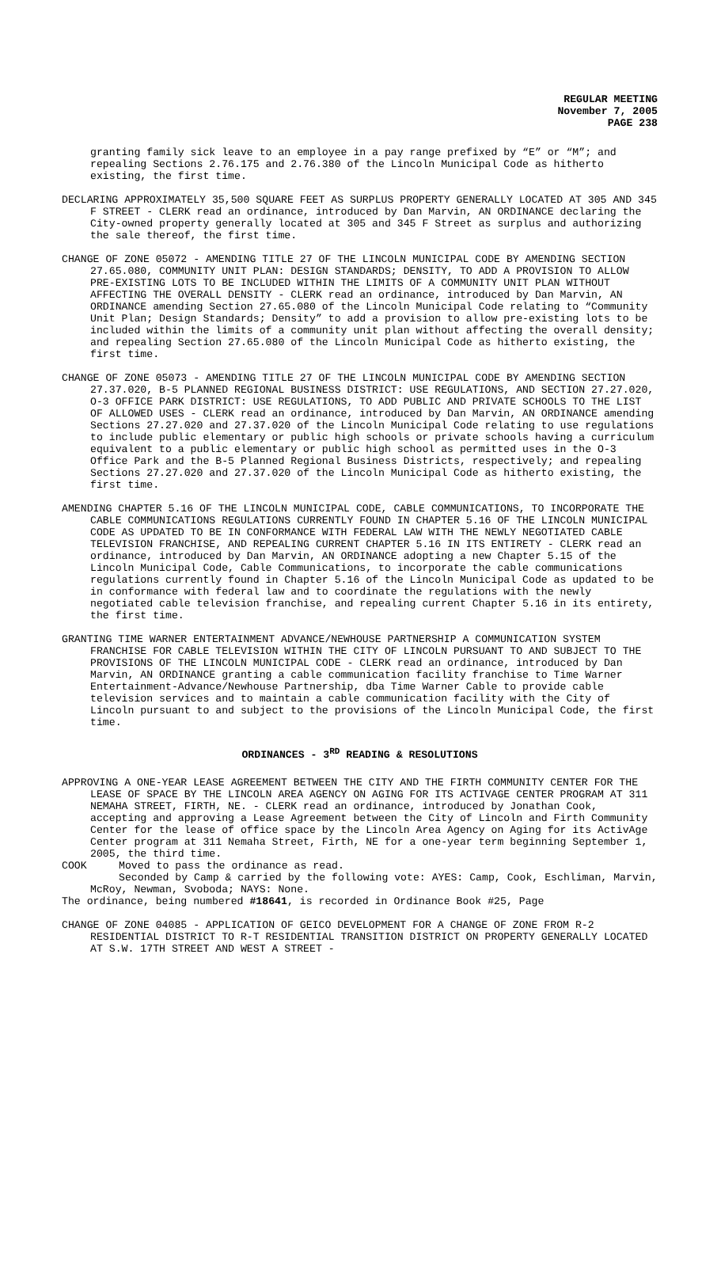REGULAR MEETING
November 7, 2005
PAGE 238
granting family sick leave to an employee in a pay range prefixed by “E” or “M”; and repealing Sections 2.76.175 and 2.76.380 of the Lincoln Municipal Code as hitherto existing, the first time.
DECLARING APPROXIMATELY 35,500 SQUARE FEET AS SURPLUS PROPERTY GENERALLY LOCATED AT 305 AND 345 F STREET - CLERK read an ordinance, introduced by Dan Marvin, AN ORDINANCE declaring the City-owned property generally located at 305 and 345 F Street as surplus and authorizing the sale thereof, the first time.
CHANGE OF ZONE 05072 - AMENDING TITLE 27 OF THE LINCOLN MUNICIPAL CODE BY AMENDING SECTION 27.65.080, COMMUNITY UNIT PLAN: DESIGN STANDARDS; DENSITY, TO ADD A PROVISION TO ALLOW PRE-EXISTING LOTS TO BE INCLUDED WITHIN THE LIMITS OF A COMMUNITY UNIT PLAN WITHOUT AFFECTING THE OVERALL DENSITY - CLERK read an ordinance, introduced by Dan Marvin, AN ORDINANCE amending Section 27.65.080 of the Lincoln Municipal Code relating to “Community Unit Plan; Design Standards; Density” to add a provision to allow pre-existing lots to be included within the limits of a community unit plan without affecting the overall density; and repealing Section 27.65.080 of the Lincoln Municipal Code as hitherto existing, the first time.
CHANGE OF ZONE 05073 - AMENDING TITLE 27 OF THE LINCOLN MUNICIPAL CODE BY AMENDING SECTION 27.37.020, B-5 PLANNED REGIONAL BUSINESS DISTRICT: USE REGULATIONS, AND SECTION 27.27.020, O-3 OFFICE PARK DISTRICT: USE REGULATIONS, TO ADD PUBLIC AND PRIVATE SCHOOLS TO THE LIST OF ALLOWED USES - CLERK read an ordinance, introduced by Dan Marvin, AN ORDINANCE amending Sections 27.27.020 and 27.37.020 of the Lincoln Municipal Code relating to use regulations to include public elementary or public high schools or private schools having a curriculum equivalent to a public elementary or public high school as permitted uses in the O-3 Office Park and the B-5 Planned Regional Business Districts, respectively; and repealing Sections 27.27.020 and 27.37.020 of the Lincoln Municipal Code as hitherto existing, the first time.
AMENDING CHAPTER 5.16 OF THE LINCOLN MUNICIPAL CODE, CABLE COMMUNICATIONS, TO INCORPORATE THE CABLE COMMUNICATIONS REGULATIONS CURRENTLY FOUND IN CHAPTER 5.16 OF THE LINCOLN MUNICIPAL CODE AS UPDATED TO BE IN CONFORMANCE WITH FEDERAL LAW WITH THE NEWLY NEGOTIATED CABLE TELEVISION FRANCHISE, AND REPEALING CURRENT CHAPTER 5.16 IN ITS ENTIRETY - CLERK read an ordinance, introduced by Dan Marvin, AN ORDINANCE adopting a new Chapter 5.15 of the Lincoln Municipal Code, Cable Communications, to incorporate the cable communications regulations currently found in Chapter 5.16 of the Lincoln Municipal Code as updated to be in conformance with federal law and to coordinate the regulations with the newly negotiated cable television franchise, and repealing current Chapter 5.16 in its entirety, the first time.
GRANTING TIME WARNER ENTERTAINMENT ADVANCE/NEWHOUSE PARTNERSHIP A COMMUNICATION SYSTEM FRANCHISE FOR CABLE TELEVISION WITHIN THE CITY OF LINCOLN PURSUANT TO AND SUBJECT TO THE PROVISIONS OF THE LINCOLN MUNICIPAL CODE - CLERK read an ordinance, introduced by Dan Marvin, AN ORDINANCE granting a cable communication facility franchise to Time Warner Entertainment-Advance/Newhouse Partnership, dba Time Warner Cable to provide cable television services and to maintain a cable communication facility with the City of Lincoln pursuant to and subject to the provisions of the Lincoln Municipal Code, the first time.
ORDINANCES - 3<sup>RD</sup> READING & RESOLUTIONS
APPROVING A ONE-YEAR LEASE AGREEMENT BETWEEN THE CITY AND THE FIRTH COMMUNITY CENTER FOR THE LEASE OF SPACE BY THE LINCOLN AREA AGENCY ON AGING FOR ITS ACTIVAGE CENTER PROGRAM AT 311 NEMAHA STREET, FIRTH, NE. - CLERK read an ordinance, introduced by Jonathan Cook, accepting and approving a Lease Agreement between the City of Lincoln and Firth Community Center for the lease of office space by the Lincoln Area Agency on Aging for its ActivAge Center program at 311 Nemaha Street, Firth, NE for a one-year term beginning September 1, 2005, the third time.
COOK Moved to pass the ordinance as read.
Seconded by Camp & carried by the following vote: AYES: Camp, Cook, Eschliman, Marvin, McRoy, Newman, Svoboda; NAYS: None.
The ordinance, being numbered #18641, is recorded in Ordinance Book #25, Page
CHANGE OF ZONE 04085 - APPLICATION OF GEICO DEVELOPMENT FOR A CHANGE OF ZONE FROM R-2 RESIDENTIAL DISTRICT TO R-T RESIDENTIAL TRANSITION DISTRICT ON PROPERTY GENERALLY LOCATED AT S.W. 17TH STREET AND WEST A STREET -